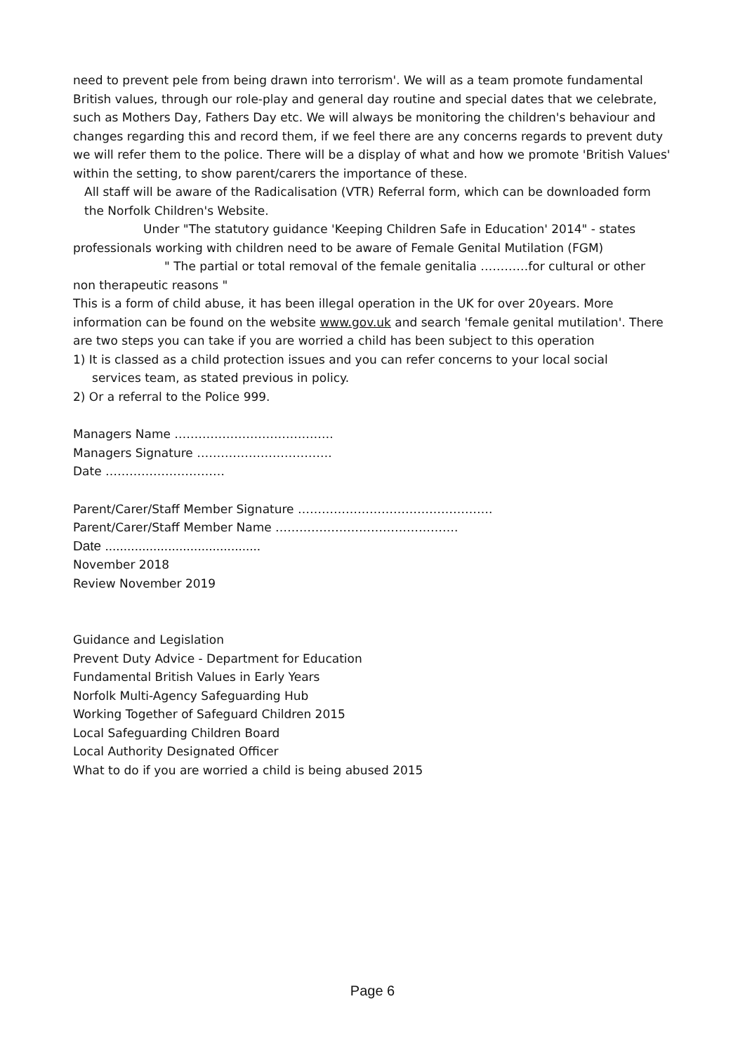need to prevent pele from being drawn into terrorism'. We will as a team promote fundamental British values, through our role-play and general day routine and special dates that we celebrate, such as Mothers Day, Fathers Day etc. We will always be monitoring the children's behaviour and changes regarding this and record them, if we feel there are any concerns regards to prevent duty we will refer them to the police. There will be a display of what and how we promote 'British Values' within the setting, to show parent/carers the importance of these.
All staff will be aware of the Radicalisation (VTR) Referral form, which can be downloaded form the Norfolk Children's Website.
Under "The statutory guidance 'Keeping Children Safe in Education' 2014" - states
professionals working with children need to be aware of Female Genital Mutilation (FGM)
" The partial or total removal of the female genitalia …………for cultural or other
non therapeutic reasons "
This is a form of child abuse, it has been illegal operation in the UK for over 20years. More information can be found on the website www.gov.uk and search 'female genital mutilation'. There are two steps you can take if you are worried a child has been subject to this operation
1) It is classed as a child protection issues and you can refer concerns to your local social
services team, as stated previous in policy.
2) Or a referral to the Police 999.
Managers Name ………………………………….
Managers Signature …………………………….
Date …………………………
Parent/Carer/Staff Member Signature ………………………………………….
Parent/Carer/Staff Member Name ……………………………………….
Date ..........................................
November 2018
Review November 2019
Guidance and Legislation
Prevent Duty Advice - Department for Education
Fundamental British Values in Early Years
Norfolk Multi-Agency Safeguarding Hub
Working Together of Safeguard Children 2015
Local Safeguarding Children Board
Local Authority Designated Officer
What to do if you are worried a child is being abused 2015
Page 6